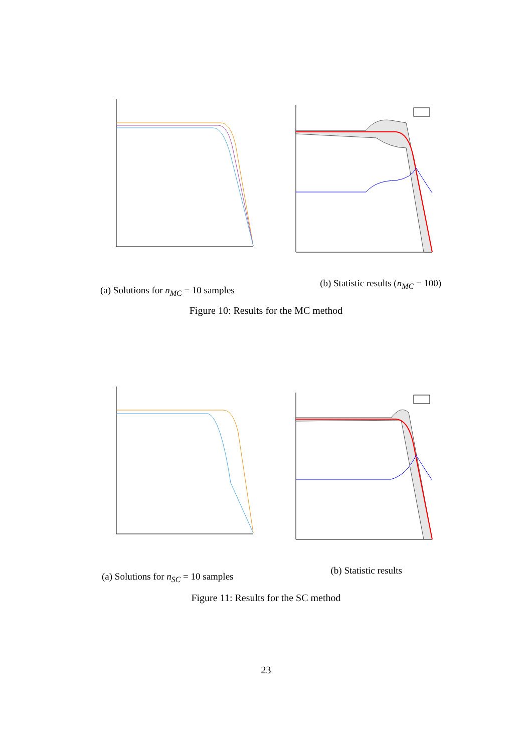(a) Solutions for n<sub>MC</sub> = 10 samples (b) Statistic results (n<sub>MC</sub> = 100)
Figure 10: Results for the MC method
(a) Solutions for n<sub>SC</sub> = 10 samples (b) Statistic results
Figure 11: Results for the SC method
23